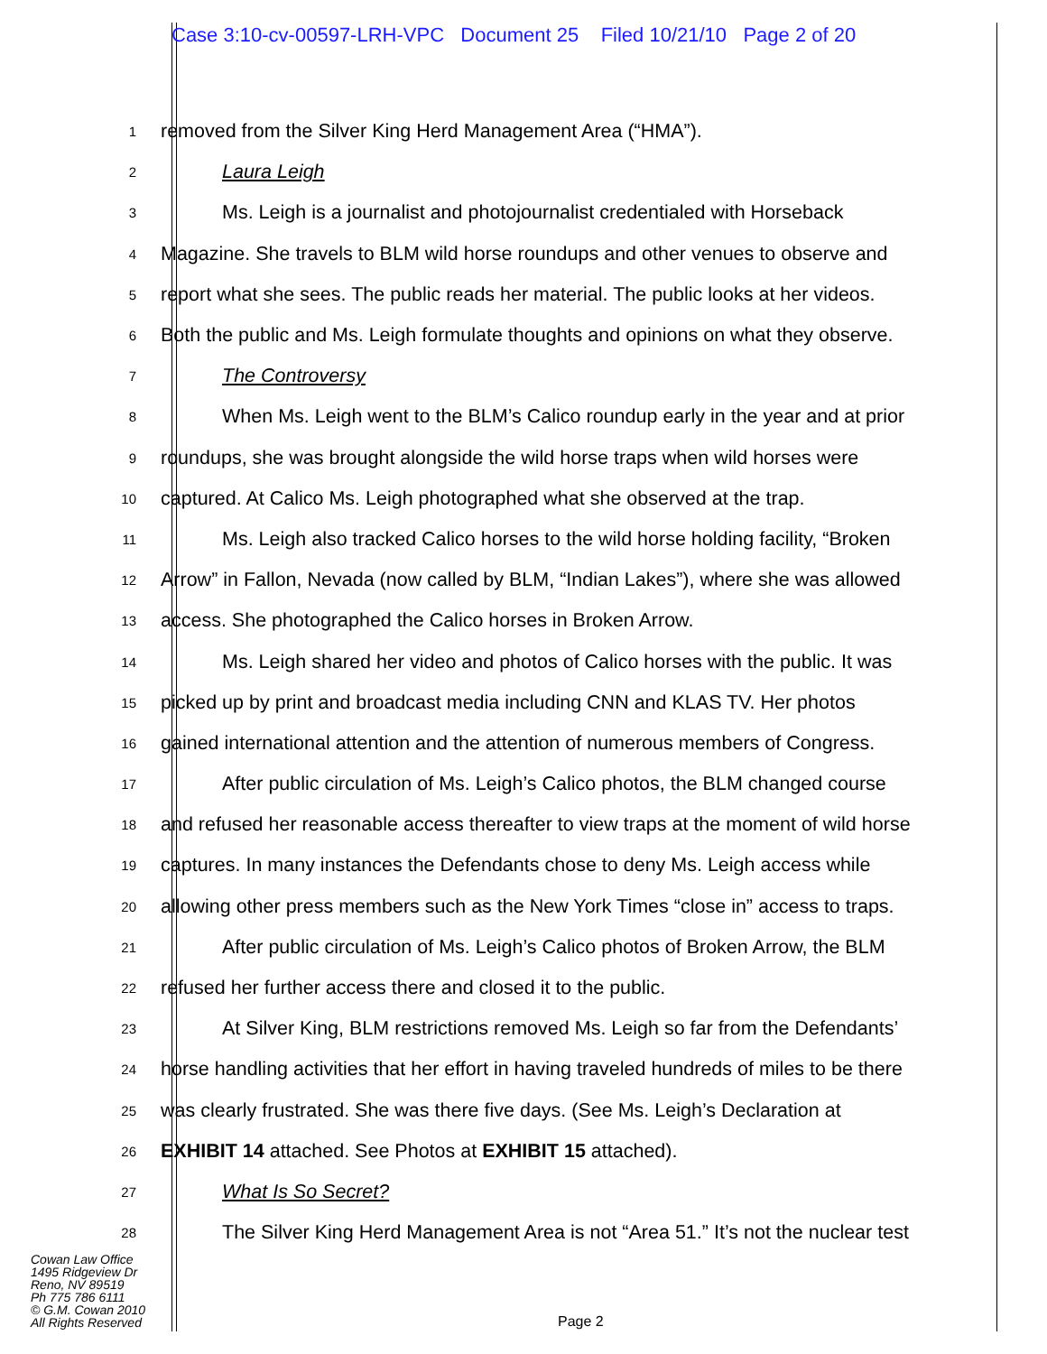Case 3:10-cv-00597-LRH-VPC Document 25 Filed 10/21/10 Page 2 of 20
1
removed from the Silver King Herd Management Area (“HMA”).
2
Laura Leigh
3
Ms. Leigh is a journalist and photojournalist credentialed with Horseback
4
Magazine. She travels to BLM wild horse roundups and other venues to observe and
5
report what she sees. The public reads her material. The public looks at her videos.
6
Both the public and Ms. Leigh formulate thoughts and opinions on what they observe.
7
The Controversy
8
When Ms. Leigh went to the BLM’s Calico roundup early in the year and at prior
9
roundups, she was brought alongside the wild horse traps when wild horses were
10
captured. At Calico Ms. Leigh photographed what she observed at the trap.
11
Ms. Leigh also tracked Calico horses to the wild horse holding facility, “Broken
12
Arrow” in Fallon, Nevada (now called by BLM, “Indian Lakes”), where she was allowed
13
access. She photographed the Calico horses in Broken Arrow.
14
Ms. Leigh shared her video and photos of Calico horses with the public. It was
15
picked up by print and broadcast media including CNN and KLAS TV. Her photos
16
gained international attention and the attention of numerous members of Congress.
17
After public circulation of Ms. Leigh’s Calico photos, the BLM changed course
18
and refused her reasonable access thereafter to view traps at the moment of wild horse
19
captures. In many instances the Defendants chose to deny Ms. Leigh access while
20
allowing other press members such as the New York Times “close in” access to traps.
21
After public circulation of Ms. Leigh’s Calico photos of Broken Arrow, the BLM
22
refused her further access there and closed it to the public.
23
At Silver King, BLM restrictions removed Ms. Leigh so far from the Defendants’
24
horse handling activities that her effort in having traveled hundreds of miles to be there
25
was clearly frustrated. She was there five days. (See Ms. Leigh’s Declaration at
26
EXHIBIT 14 attached. See Photos at EXHIBIT 15 attached).
27
What Is So Secret?
28
The Silver King Herd Management Area is not “Area 51.” It’s not the nuclear test
Cowan Law Office
1495 Ridgeview Dr
Reno, NV 89519
Ph 775 786 6111
© G.M. Cowan 2010
All Rights Reserved
Page 2